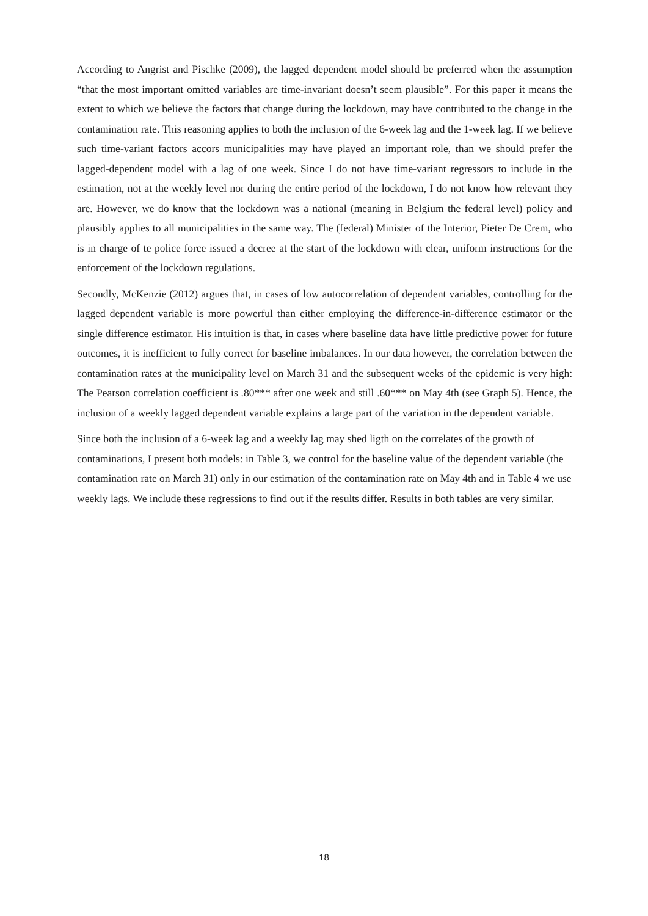According to Angrist and Pischke (2009), the lagged dependent model should be preferred when the assumption “that the most important omitted variables are time-invariant doesn’t seem plausible”. For this paper it means the extent to which we believe the factors that change during the lockdown, may have contributed to the change in the contamination rate. This reasoning applies to both the inclusion of the 6-week lag and the 1-week lag. If we believe such time-variant factors accors municipalities may have played an important role, than we should prefer the lagged-dependent model with a lag of one week. Since I do not have time-variant regressors to include in the estimation, not at the weekly level nor during the entire period of the lockdown, I do not know how relevant they are. However, we do know that the lockdown was a national (meaning in Belgium the federal level) policy and plausibly applies to all municipalities in the same way. The (federal) Minister of the Interior, Pieter De Crem, who is in charge of te police force issued a decree at the start of the lockdown with clear, uniform instructions for the enforcement of the lockdown regulations.
Secondly, McKenzie (2012) argues that, in cases of low autocorrelation of dependent variables, controlling for the lagged dependent variable is more powerful than either employing the difference-in-difference estimator or the single difference estimator. His intuition is that, in cases where baseline data have little predictive power for future outcomes, it is inefficient to fully correct for baseline imbalances. In our data however, the correlation between the contamination rates at the municipality level on March 31 and the subsequent weeks of the epidemic is very high: The Pearson correlation coefficient is .80*** after one week and still .60*** on May 4th (see Graph 5). Hence, the inclusion of a weekly lagged dependent variable explains a large part of the variation in the dependent variable.
Since both the inclusion of a 6-week lag and a weekly lag may shed ligth on the correlates of the growth of contaminations, I present both models: in Table 3, we control for the baseline value of the dependent variable (the contamination rate on March 31) only in our estimation of the contamination rate on May 4th and in Table 4 we use weekly lags. We include these regressions to find out if the results differ. Results in both tables are very similar.
18